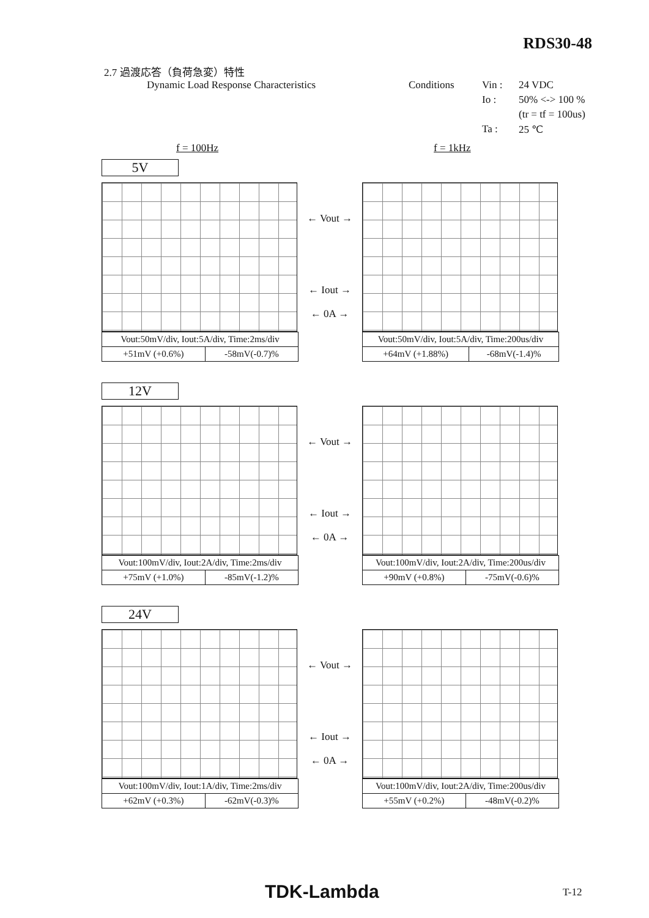RDS30-48
2.7 過渡応答（負荷急変）特性
Dynamic Load Response Characteristics
Conditions
Vin :
24 VDC
Io :
50% <-> 100 %
(tr = tf = 100us)
Ta :
25 ℃
f = 100Hz f = 1kHz
5V
| Vout:50mV/div, Iout:5A/div, Time:2ms/div | |
| +51mV (+0.6%) | -58mV(-0.7)% |
← Vout →
← Iout →
← 0A →
| Vout:50mV/div, Iout:5A/div, Time:200us/div | |
| +64mV (+1.88%) | -68mV(-1.4)% |
12V
| Vout:100mV/div, Iout:2A/div, Time:2ms/div | |
| +75mV (+1.0%) | -85mV(-1.2)% |
← Vout →
← Iout →
← 0A →
| Vout:100mV/div, Iout:2A/div, Time:200us/div | |
| +90mV (+0.8%) | -75mV(-0.6)% |
24V
| Vout:100mV/div, Iout:1A/div, Time:2ms/div | |
| +62mV (+0.3%) | -62mV(-0.3)% |
← Vout →
← Iout →
← 0A →
| Vout:100mV/div, Iout:2A/div, Time:200us/div | |
| +55mV (+0.2%) | -48mV(-0.2)% |
TDK-Lambda T-12